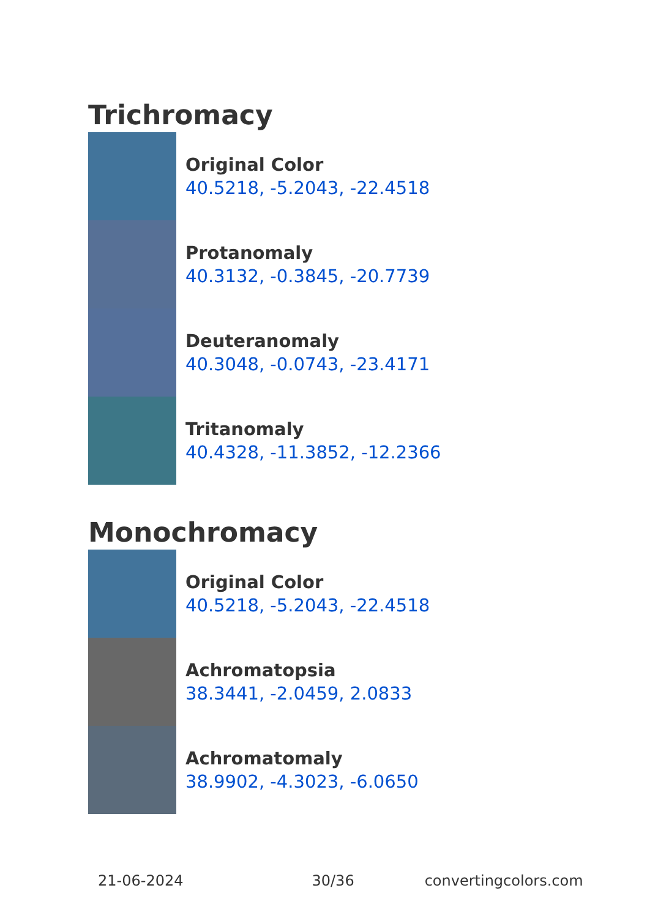Trichromacy
Original Color
40.5218, -5.2043, -22.4518
Protanomaly
40.3132, -0.3845, -20.7739
Deuteranomaly
40.3048, -0.0743, -23.4171
Tritanomaly
40.4328, -11.3852, -12.2366
Monochromacy
Original Color
40.5218, -5.2043, -22.4518
Achromatopsia
38.3441, -2.0459, 2.0833
Achromatomaly
38.9902, -4.3023, -6.0650
21-06-2024 30/36 convertingcolors.com